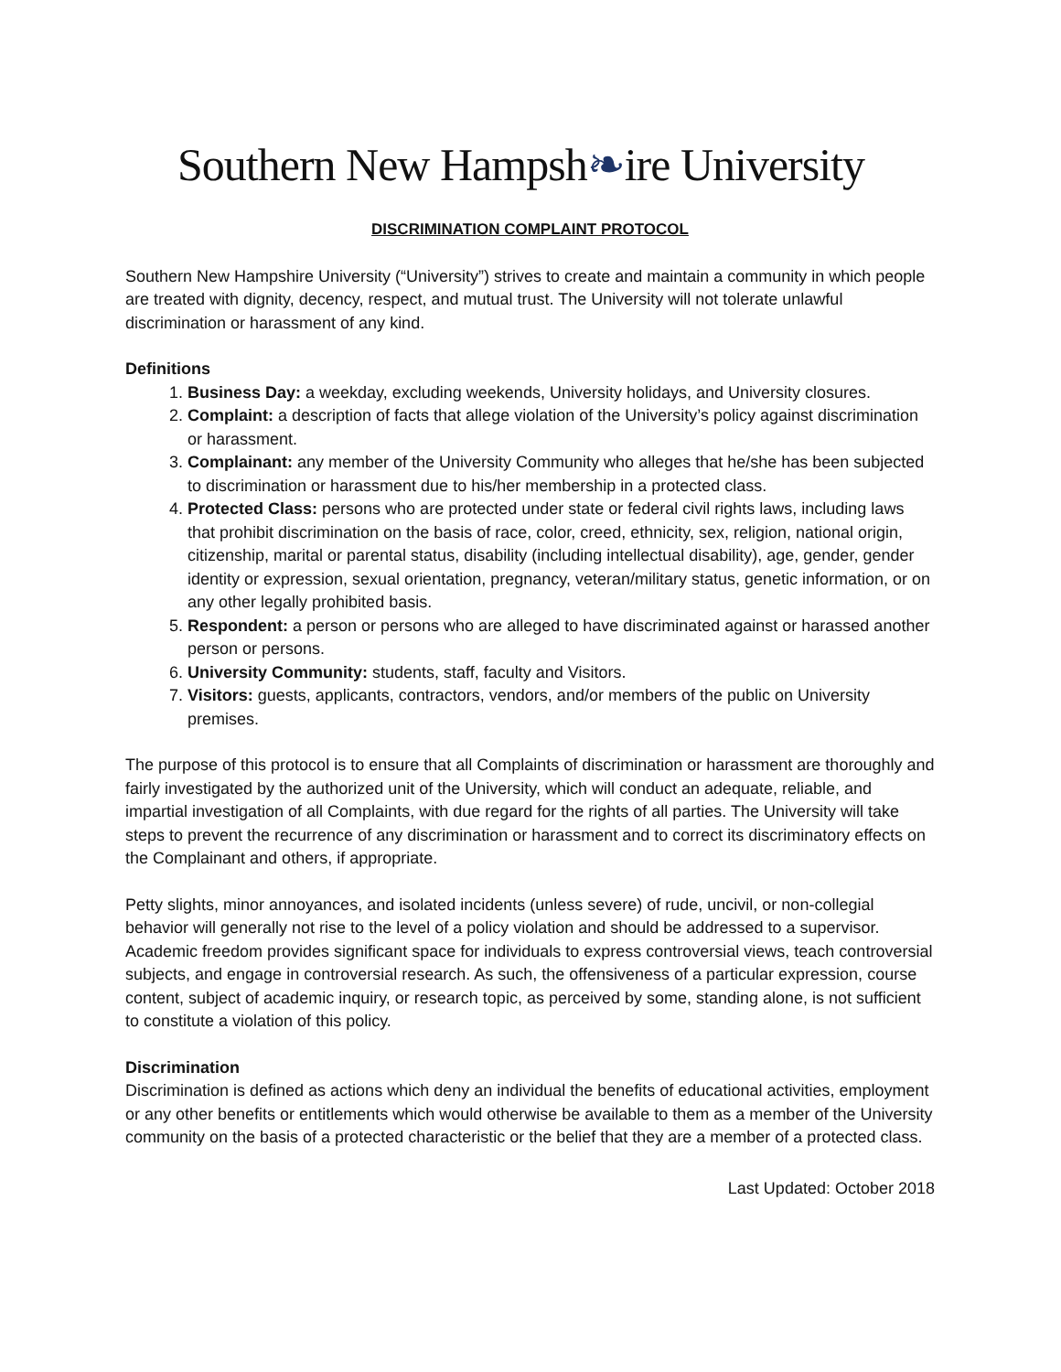Southern New Hampsh❧ire University
DISCRIMINATION COMPLAINT PROTOCOL
Southern New Hampshire University (“University”) strives to create and maintain a community in which people are treated with dignity, decency, respect, and mutual trust. The University will not tolerate unlawful discrimination or harassment of any kind.
Definitions
1. Business Day: a weekday, excluding weekends, University holidays, and University closures.
2. Complaint: a description of facts that allege violation of the University’s policy against discrimination or harassment.
3. Complainant: any member of the University Community who alleges that he/she has been subjected to discrimination or harassment due to his/her membership in a protected class.
4. Protected Class: persons who are protected under state or federal civil rights laws, including laws that prohibit discrimination on the basis of race, color, creed, ethnicity, sex, religion, national origin, citizenship, marital or parental status, disability (including intellectual disability), age, gender, gender identity or expression, sexual orientation, pregnancy, veteran/military status, genetic information, or on any other legally prohibited basis.
5. Respondent: a person or persons who are alleged to have discriminated against or harassed another person or persons.
6. University Community: students, staff, faculty and Visitors.
7. Visitors: guests, applicants, contractors, vendors, and/or members of the public on University premises.
The purpose of this protocol is to ensure that all Complaints of discrimination or harassment are thoroughly and fairly investigated by the authorized unit of the University, which will conduct an adequate, reliable, and impartial investigation of all Complaints, with due regard for the rights of all parties. The University will take steps to prevent the recurrence of any discrimination or harassment and to correct its discriminatory effects on the Complainant and others, if appropriate.
Petty slights, minor annoyances, and isolated incidents (unless severe) of rude, uncivil, or non-collegial behavior will generally not rise to the level of a policy violation and should be addressed to a supervisor. Academic freedom provides significant space for individuals to express controversial views, teach controversial subjects, and engage in controversial research. As such, the offensiveness of a particular expression, course content, subject of academic inquiry, or research topic, as perceived by some, standing alone, is not sufficient to constitute a violation of this policy.
Discrimination
Discrimination is defined as actions which deny an individual the benefits of educational activities, employment or any other benefits or entitlements which would otherwise be available to them as a member of the University community on the basis of a protected characteristic or the belief that they are a member of a protected class.
Last Updated: October 2018